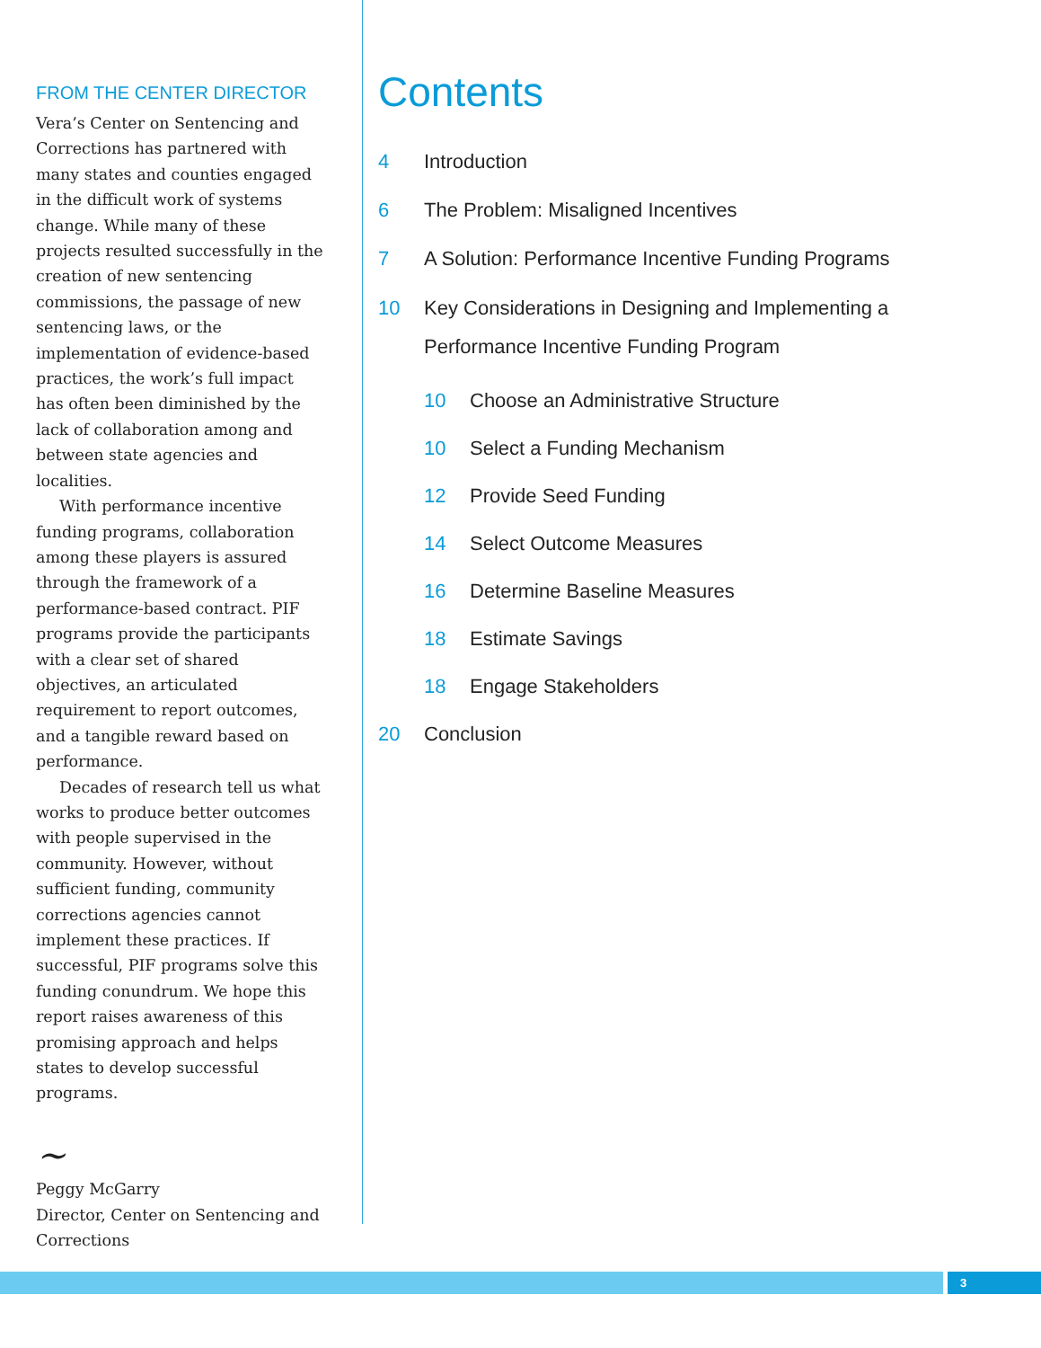FROM THE CENTER DIRECTOR
Vera’s Center on Sentencing and Corrections has partnered with many states and counties engaged in the difficult work of systems change. While many of these projects resulted successfully in the creation of new sentencing commissions, the passage of new sentencing laws, or the implementation of evidence-based practices, the work’s full impact has often been diminished by the lack of collaboration among and between state agencies and localities.
With performance incentive funding programs, collaboration among these players is assured through the framework of a performance-based contract. PIF programs provide the participants with a clear set of shared objectives, an articulated requirement to report outcomes, and a tangible reward based on performance.
Decades of research tell us what works to produce better outcomes with people supervised in the community. However, without sufficient funding, community corrections agencies cannot implement these practices. If successful, PIF programs solve this funding conundrum. We hope this report raises awareness of this promising approach and helps states to develop successful programs.
~
Peggy McGarry
Director, Center on Sentencing and Corrections
Contents
4 Introduction
6 The Problem: Misaligned Incentives
7 A Solution: Performance Incentive Funding Programs
10 Key Considerations in Designing and Implementing a Performance Incentive Funding Program
10 Choose an Administrative Structure
10 Select a Funding Mechanism
12 Provide Seed Funding
14 Select Outcome Measures
16 Determine Baseline Measures
18 Estimate Savings
18 Engage Stakeholders
20 Conclusion
3